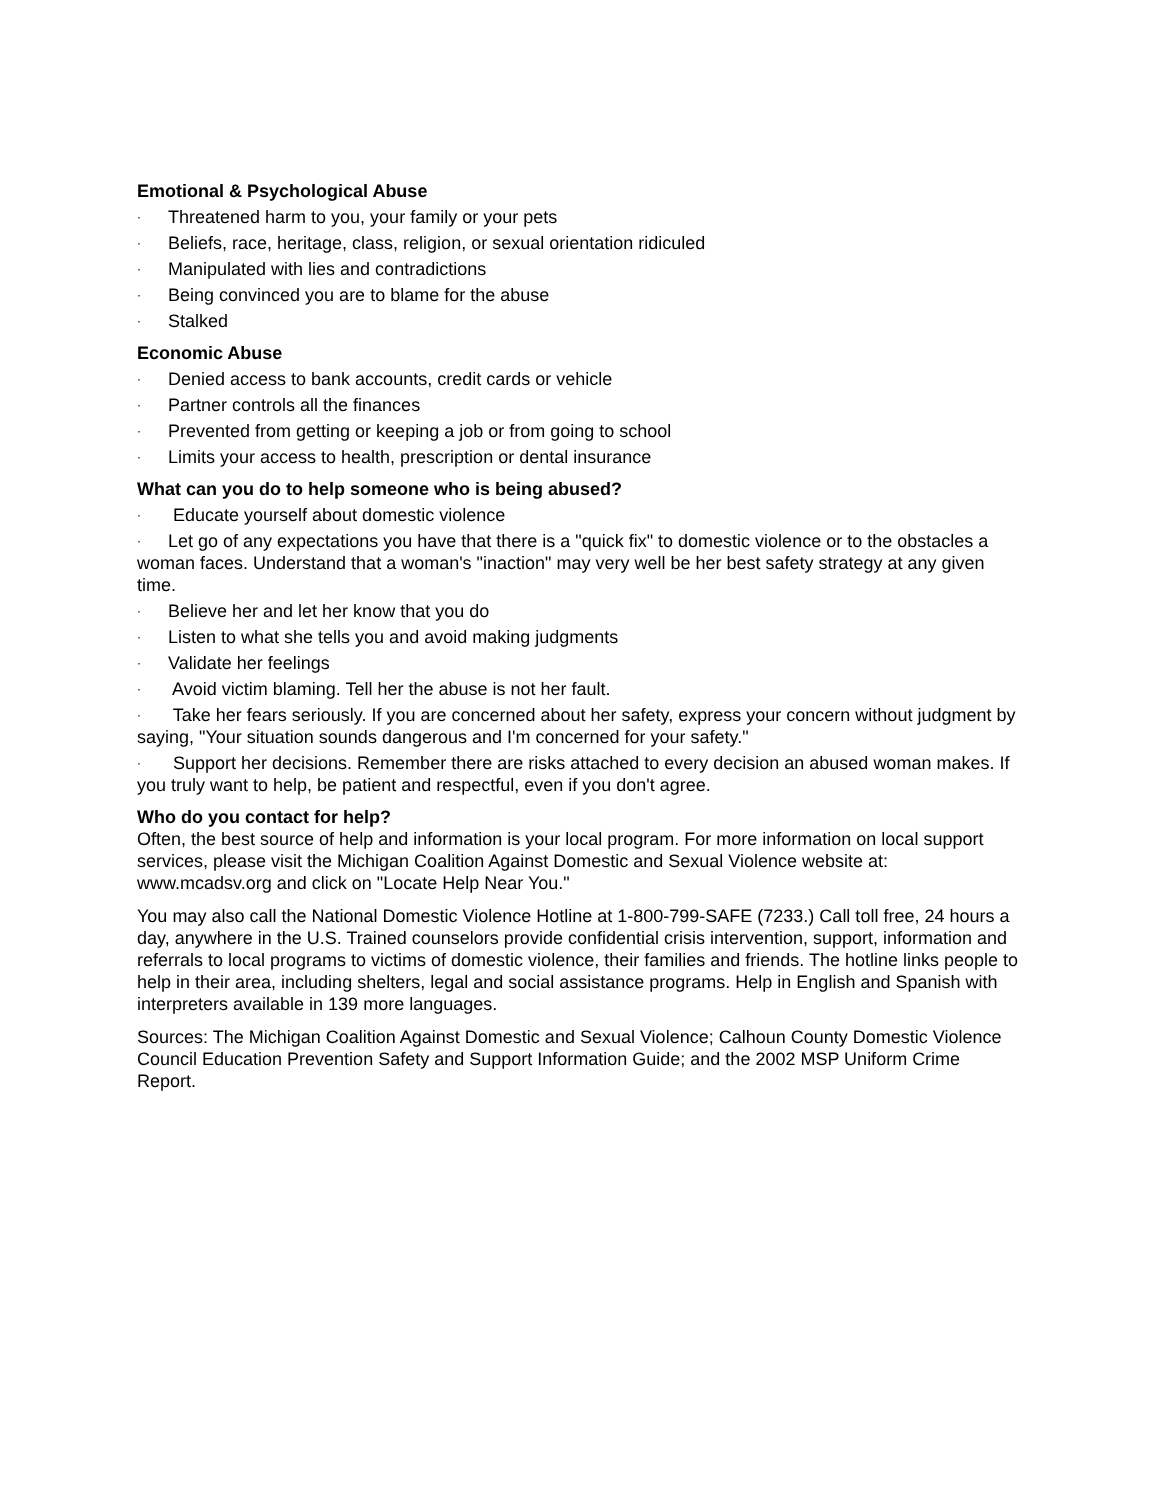Emotional & Psychological Abuse
· Threatened harm to you, your family or your pets
· Beliefs, race, heritage, class, religion, or sexual orientation ridiculed
· Manipulated with lies and contradictions
· Being convinced you are to blame for the abuse
· Stalked
Economic Abuse
· Denied access to bank accounts, credit cards or vehicle
· Partner controls all the finances
· Prevented from getting or keeping a job or from going to school
· Limits your access to health, prescription or dental insurance
What can you do to help someone who is being abused?
· Educate yourself about domestic violence
· Let go of any expectations you have that there is a "quick fix" to domestic violence or to the obstacles a woman faces. Understand that a woman's "inaction" may very well be her best safety strategy at any given time.
· Believe her and let her know that you do
· Listen to what she tells you and avoid making judgments
· Validate her feelings
· Avoid victim blaming. Tell her the abuse is not her fault.
· Take her fears seriously. If you are concerned about her safety, express your concern without judgment by saying, "Your situation sounds dangerous and I'm concerned for your safety."
· Support her decisions. Remember there are risks attached to every decision an abused woman makes. If you truly want to help, be patient and respectful, even if you don't agree.
Who do you contact for help?
Often, the best source of help and information is your local program. For more information on local support services, please visit the Michigan Coalition Against Domestic and Sexual Violence website at: www.mcadsv.org and click on "Locate Help Near You."
You may also call the National Domestic Violence Hotline at 1-800-799-SAFE (7233.) Call toll free, 24 hours a day, anywhere in the U.S. Trained counselors provide confidential crisis intervention, support, information and referrals to local programs to victims of domestic violence, their families and friends. The hotline links people to help in their area, including shelters, legal and social assistance programs. Help in English and Spanish with interpreters available in 139 more languages.
Sources: The Michigan Coalition Against Domestic and Sexual Violence; Calhoun County Domestic Violence Council Education Prevention Safety and Support Information Guide; and the 2002 MSP Uniform Crime Report.